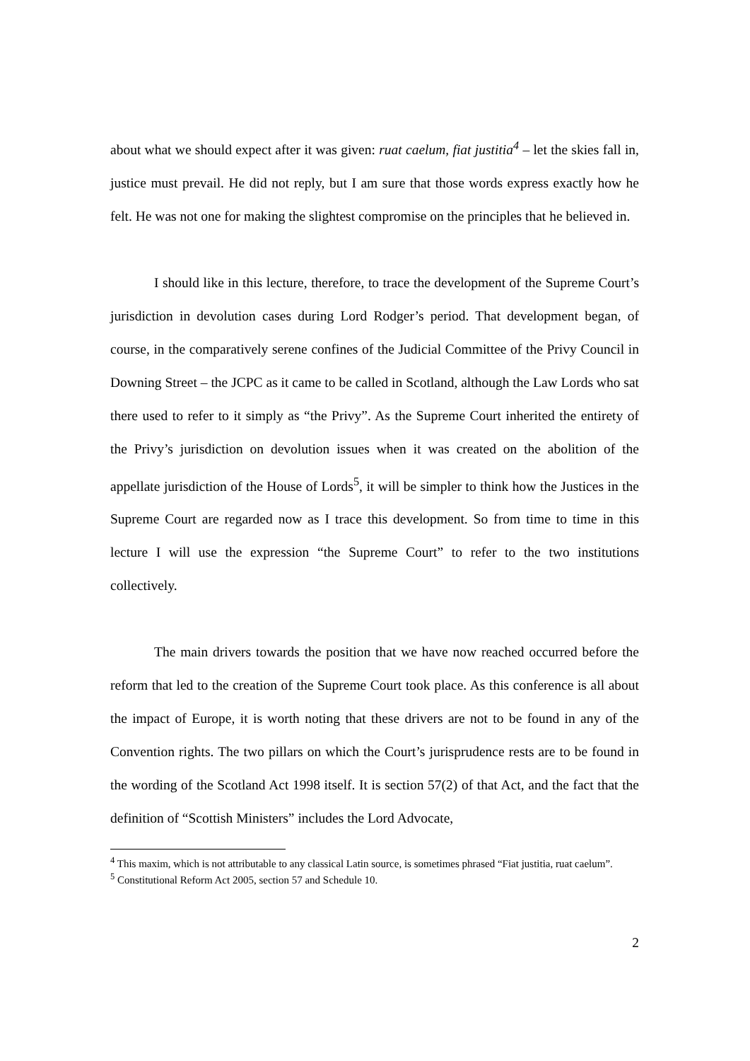about what we should expect after it was given: ruat caelum, fiat justitia<sup>4</sup> – let the skies fall in, justice must prevail. He did not reply, but I am sure that those words express exactly how he felt. He was not one for making the slightest compromise on the principles that he believed in.
I should like in this lecture, therefore, to trace the development of the Supreme Court’s jurisdiction in devolution cases during Lord Rodger’s period. That development began, of course, in the comparatively serene confines of the Judicial Committee of the Privy Council in Downing Street – the JCPC as it came to be called in Scotland, although the Law Lords who sat there used to refer to it simply as “the Privy”. As the Supreme Court inherited the entirety of the Privy’s jurisdiction on devolution issues when it was created on the abolition of the appellate jurisdiction of the House of Lords<sup>5</sup>, it will be simpler to think how the Justices in the Supreme Court are regarded now as I trace this development. So from time to time in this lecture I will use the expression “the Supreme Court” to refer to the two institutions collectively.
The main drivers towards the position that we have now reached occurred before the reform that led to the creation of the Supreme Court took place. As this conference is all about the impact of Europe, it is worth noting that these drivers are not to be found in any of the Convention rights. The two pillars on which the Court’s jurisprudence rests are to be found in the wording of the Scotland Act 1998 itself. It is section 57(2) of that Act, and the fact that the definition of “Scottish Ministers” includes the Lord Advocate,
<sup>4</sup> This maxim, which is not attributable to any classical Latin source, is sometimes phrased “Fiat justitia, ruat caelum”.
<sup>5</sup> Constitutional Reform Act 2005, section 57 and Schedule 10.
2